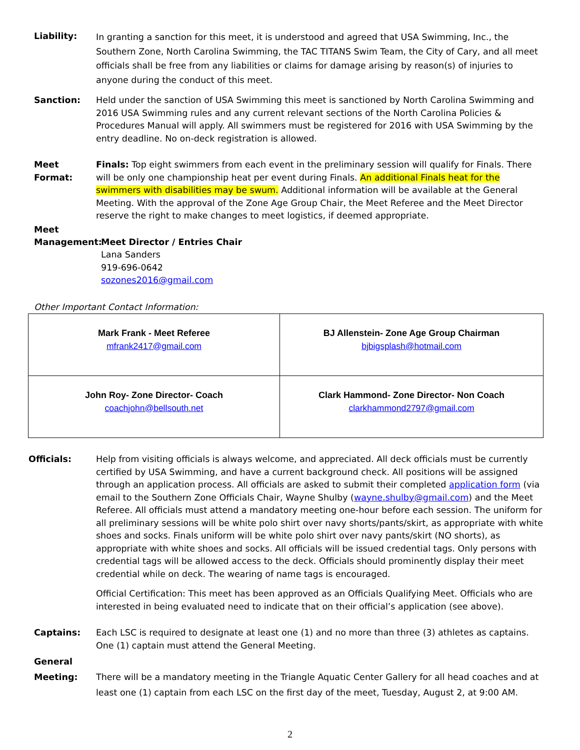Liability:
In granting a sanction for this meet, it is understood and agreed that USA Swimming, Inc., the Southern Zone, North Carolina Swimming, the TAC TITANS Swim Team, the City of Cary, and all meet officials shall be free from any liabilities or claims for damage arising by reason(s) of injuries to anyone during the conduct of this meet.
Sanction: Held under the sanction of USA Swimming this meet is sanctioned by North Carolina Swimming and 2016 USA Swimming rules and any current relevant sections of the North Carolina Policies & Procedures Manual will apply. All swimmers must be registered for 2016 with USA Swimming by the entry deadline. No on-deck registration is allowed.
Meet Format:
Finals: Top eight swimmers from each event in the preliminary session will qualify for Finals. There will be only one championship heat per event during Finals. An additional Finals heat for the swimmers with disabilities may be swum. Additional information will be available at the General Meeting. With the approval of the Zone Age Group Chair, the Meet Referee and the Meet Director reserve the right to make changes to meet logistics, if deemed appropriate.
Meet
Management:
Meet Director / Entries Chair
Lana Sanders
919-696-0642
sozones2016@gmail.com
Other Important Contact Information:
| Mark Frank - Meet Referee mfrank2417@gmail.com | BJ Allenstein- Zone Age Group Chairman bjbigsplash@hotmail.com |
| John Roy- Zone Director- Coach coachjohn@bellsouth.net | Clark Hammond- Zone Director- Non Coach clarkhammond2797@gmail.com |
Officials: Help from visiting officials is always welcome, and appreciated. All deck officials must be currently certified by USA Swimming, and have a current background check. All positions will be assigned through an application process. All officials are asked to submit their completed application form (via email to the Southern Zone Officials Chair, Wayne Shulby (wayne.shulby@gmail.com) and the Meet Referee. All officials must attend a mandatory meeting one-hour before each session. The uniform for all preliminary sessions will be white polo shirt over navy shorts/pants/skirt, as appropriate with white shoes and socks. Finals uniform will be white polo shirt over navy pants/skirt (NO shorts), as appropriate with white shoes and socks. All officials will be issued credential tags. Only persons with credential tags will be allowed access to the deck. Officials should prominently display their meet credential while on deck. The wearing of name tags is encouraged.
Official Certification: This meet has been approved as an Officials Qualifying Meet. Officials who are interested in being evaluated need to indicate that on their official’s application (see above).
Captains: Each LSC is required to designate at least one (1) and no more than three (3) athletes as captains. One (1) captain must attend the General Meeting.
General
Meeting:
There will be a mandatory meeting in the Triangle Aquatic Center Gallery for all head coaches and at least one (1) captain from each LSC on the first day of the meet, Tuesday, August 2, at 9:00 AM.
2